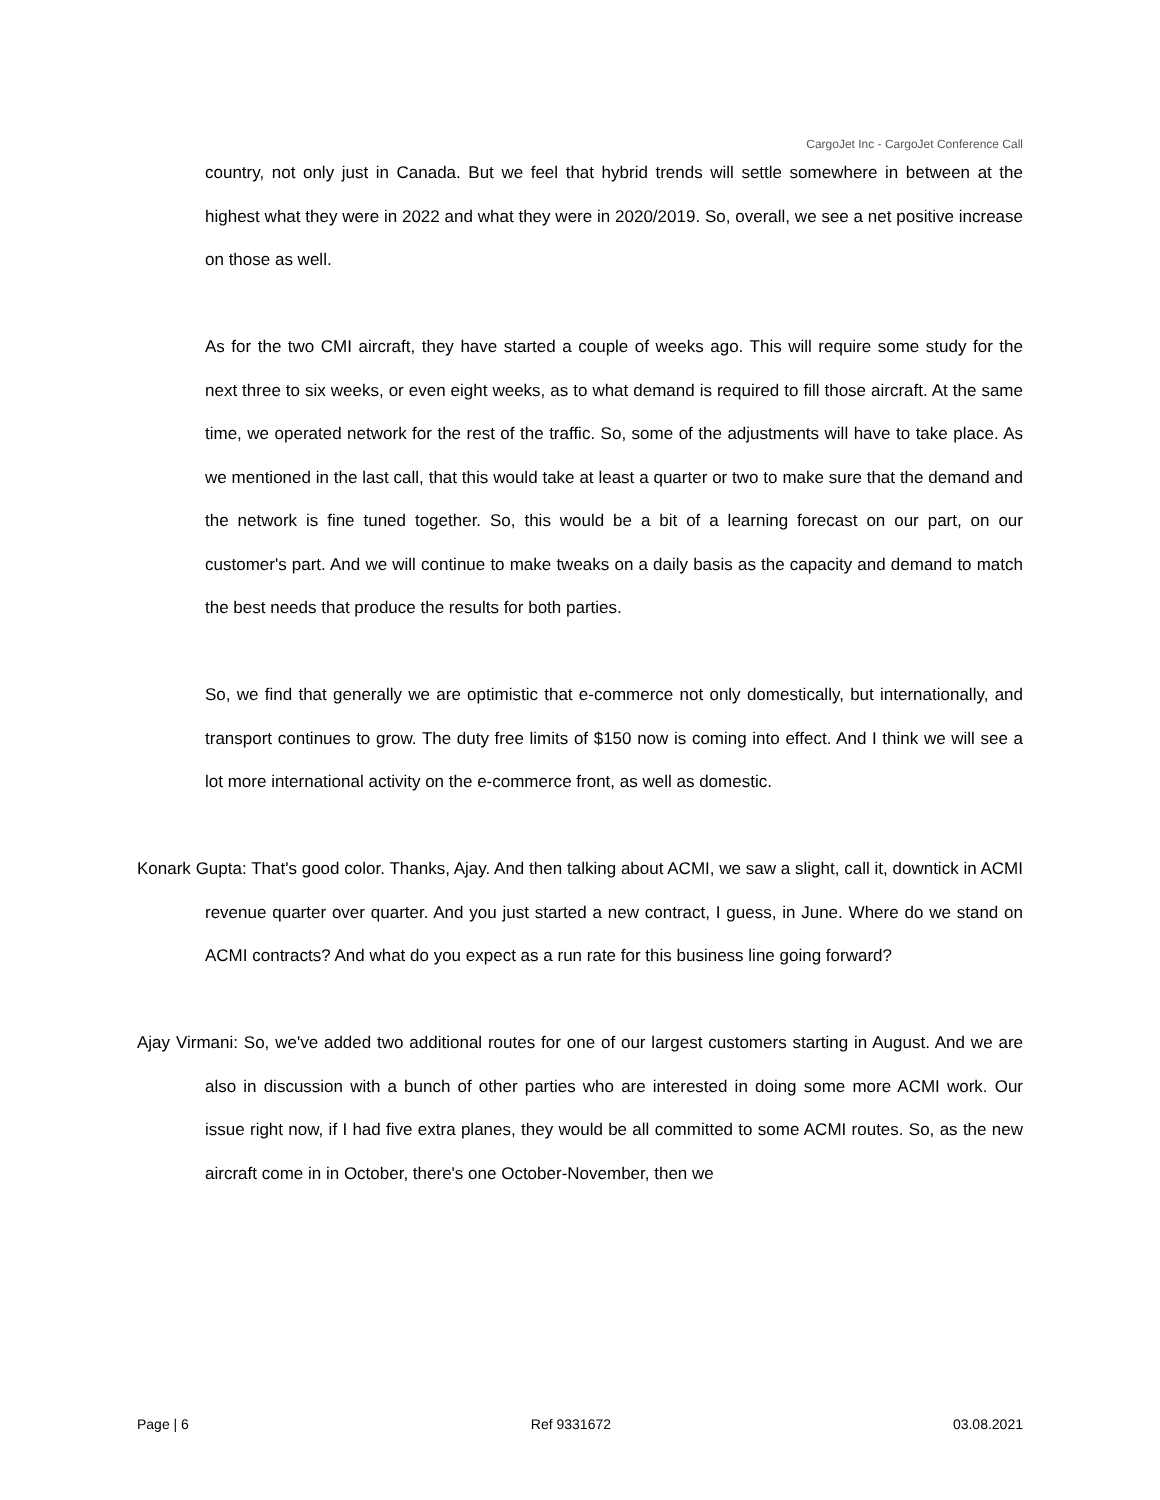CargoJet Inc - CargoJet Conference Call
country, not only just in Canada. But we feel that hybrid trends will settle somewhere in between at the highest what they were in 2022 and what they were in 2020/2019. So, overall, we see a net positive increase on those as well.
As for the two CMI aircraft, they have started a couple of weeks ago. This will require some study for the next three to six weeks, or even eight weeks, as to what demand is required to fill those aircraft. At the same time, we operated network for the rest of the traffic. So, some of the adjustments will have to take place. As we mentioned in the last call, that this would take at least a quarter or two to make sure that the demand and the network is fine tuned together. So, this would be a bit of a learning forecast on our part, on our customer's part. And we will continue to make tweaks on a daily basis as the capacity and demand to match the best needs that produce the results for both parties.
So, we find that generally we are optimistic that e-commerce not only domestically, but internationally, and transport continues to grow. The duty free limits of $150 now is coming into effect. And I think we will see a lot more international activity on the e-commerce front, as well as domestic.
Konark Gupta: That's good color. Thanks, Ajay. And then talking about ACMI, we saw a slight, call it, downtick in ACMI revenue quarter over quarter. And you just started a new contract, I guess, in June. Where do we stand on ACMI contracts? And what do you expect as a run rate for this business line going forward?
Ajay Virmani: So, we've added two additional routes for one of our largest customers starting in August. And we are also in discussion with a bunch of other parties who are interested in doing some more ACMI work. Our issue right now, if I had five extra planes, they would be all committed to some ACMI routes. So, as the new aircraft come in in October, there's one October-November, then we
Page | 6 Ref 9331672 03.08.2021